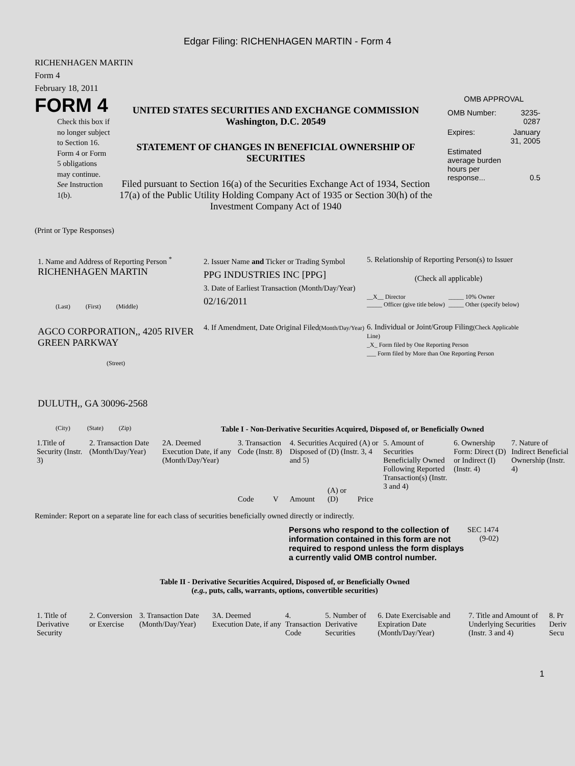Edgar Filing: RICHENHAGEN MARTIN - Form 4
RICHENHAGEN MARTIN
Form 4
February 18, 2011
FORM 4
Check this box if no longer subject to Section 16. Form 4 or Form 5 obligations may continue. See Instruction 1(b).
UNITED STATES SECURITIES AND EXCHANGE COMMISSION
Washington, D.C. 20549
STATEMENT OF CHANGES IN BENEFICIAL OWNERSHIP OF SECURITIES
Filed pursuant to Section 16(a) of the Securities Exchange Act of 1934, Section 17(a) of the Public Utility Holding Company Act of 1935 or Section 30(h) of the Investment Company Act of 1940
OMB APPROVAL
| OMB Number: | 3235-0287 |
| Expires: | January 31, 2005 |
| Estimated average burden hours per response... | 0.5 |
(Print or Type Responses)
1. Name and Address of Reporting Person <sup>*</sup>
RICHENHAGEN MARTIN
(Last) (First) (Middle)
AGCO CORPORATION,, 4205 RIVER GREEN PARKWAY
(Street)
DULUTH,, GA 30096-2568
(City) (State) (Zip)
2. Issuer Name and Ticker or Trading Symbol
PPG INDUSTRIES INC [PPG]
3. Date of Earliest Transaction (Month/Day/Year)
02/16/2011
4. If Amendment, Date Original Filed(Month/Day/Year)
5. Relationship of Reporting Person(s) to Issuer
(Check all applicable)
__X__ Director
_____ Officer (give title below)
_____ 10% Owner
_____ Other (specify below)
6. Individual or Joint/Group Filing(Check Applicable Line)
_X_ Form filed by One Reporting Person
___ Form filed by More than One Reporting Person
Table I - Non-Derivative Securities Acquired, Disposed of, or Beneficially Owned
| 1.Title of Security (Instr. 3) | 2. Transaction Date (Month/Day/Year) | 2A. Deemed Execution Date, if any (Month/Day/Year) | 3. Transaction Code (Instr. 8) | | 4. Securities Acquired (A) or Disposed of (D) (Instr. 3, 4 and 5) | | | 5. Amount of Securities Beneficially Owned Following Reported Transaction(s) (Instr. 3 and 4) | 6. Ownership Form: Direct (D) or Indirect (I) (Instr. 4) | 7. Nature of Indirect Beneficial Ownership (Instr. 4) |
| --- | --- | --- | --- | --- | --- | --- | --- | --- | --- | --- |
| | | | Code | V | Amount | (A) or (D) | Price | | | |
Reminder: Report on a separate line for each class of securities beneficially owned directly or indirectly.
Persons who respond to the collection of information contained in this form are not required to respond unless the form displays a currently valid OMB control number.
SEC 1474
(9-02)
Table II - Derivative Securities Acquired, Disposed of, or Beneficially Owned
(e.g., puts, calls, warrants, options, convertible securities)
| 1. Title of Derivative Security | 2. Conversion or Exercise | 3. Transaction Date (Month/Day/Year) | 3A. Deemed Execution Date, if any | 4. Transaction Code | 5. Number of Derivative Securities | 6. Date Exercisable and Expiration Date (Month/Day/Year) | 7. Title and Amount of Underlying Securities (Instr. 3 and 4) | 8. Pr Deriv Secu |
| --- | --- | --- | --- | --- | --- | --- | --- | --- |
1